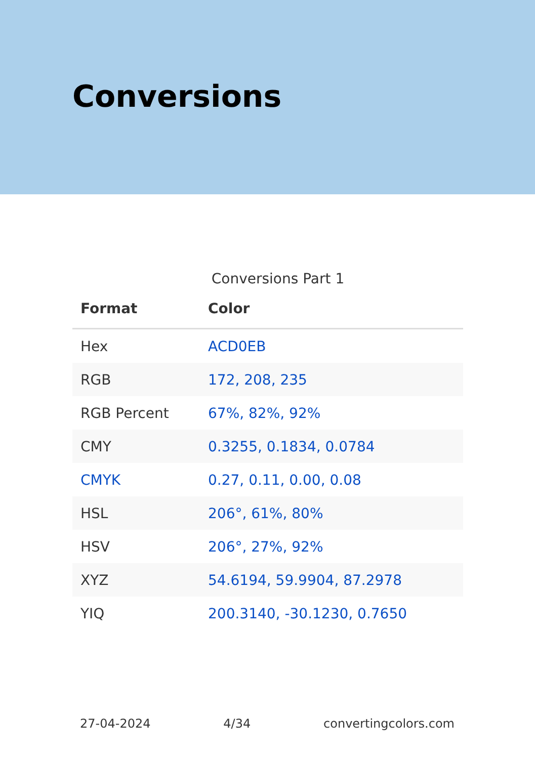Conversions
Conversions Part 1
| Format | Color |
| --- | --- |
| Hex | ACD0EB |
| RGB | 172, 208, 235 |
| RGB Percent | 67%, 82%, 92% |
| CMY | 0.3255, 0.1834, 0.0784 |
| CMYK | 0.27, 0.11, 0.00, 0.08 |
| HSL | 206°, 61%, 80% |
| HSV | 206°, 27%, 92% |
| XYZ | 54.6194, 59.9904, 87.2978 |
| YIQ | 200.3140, -30.1230, 0.7650 |
27-04-2024 4/34 convertingcolors.com